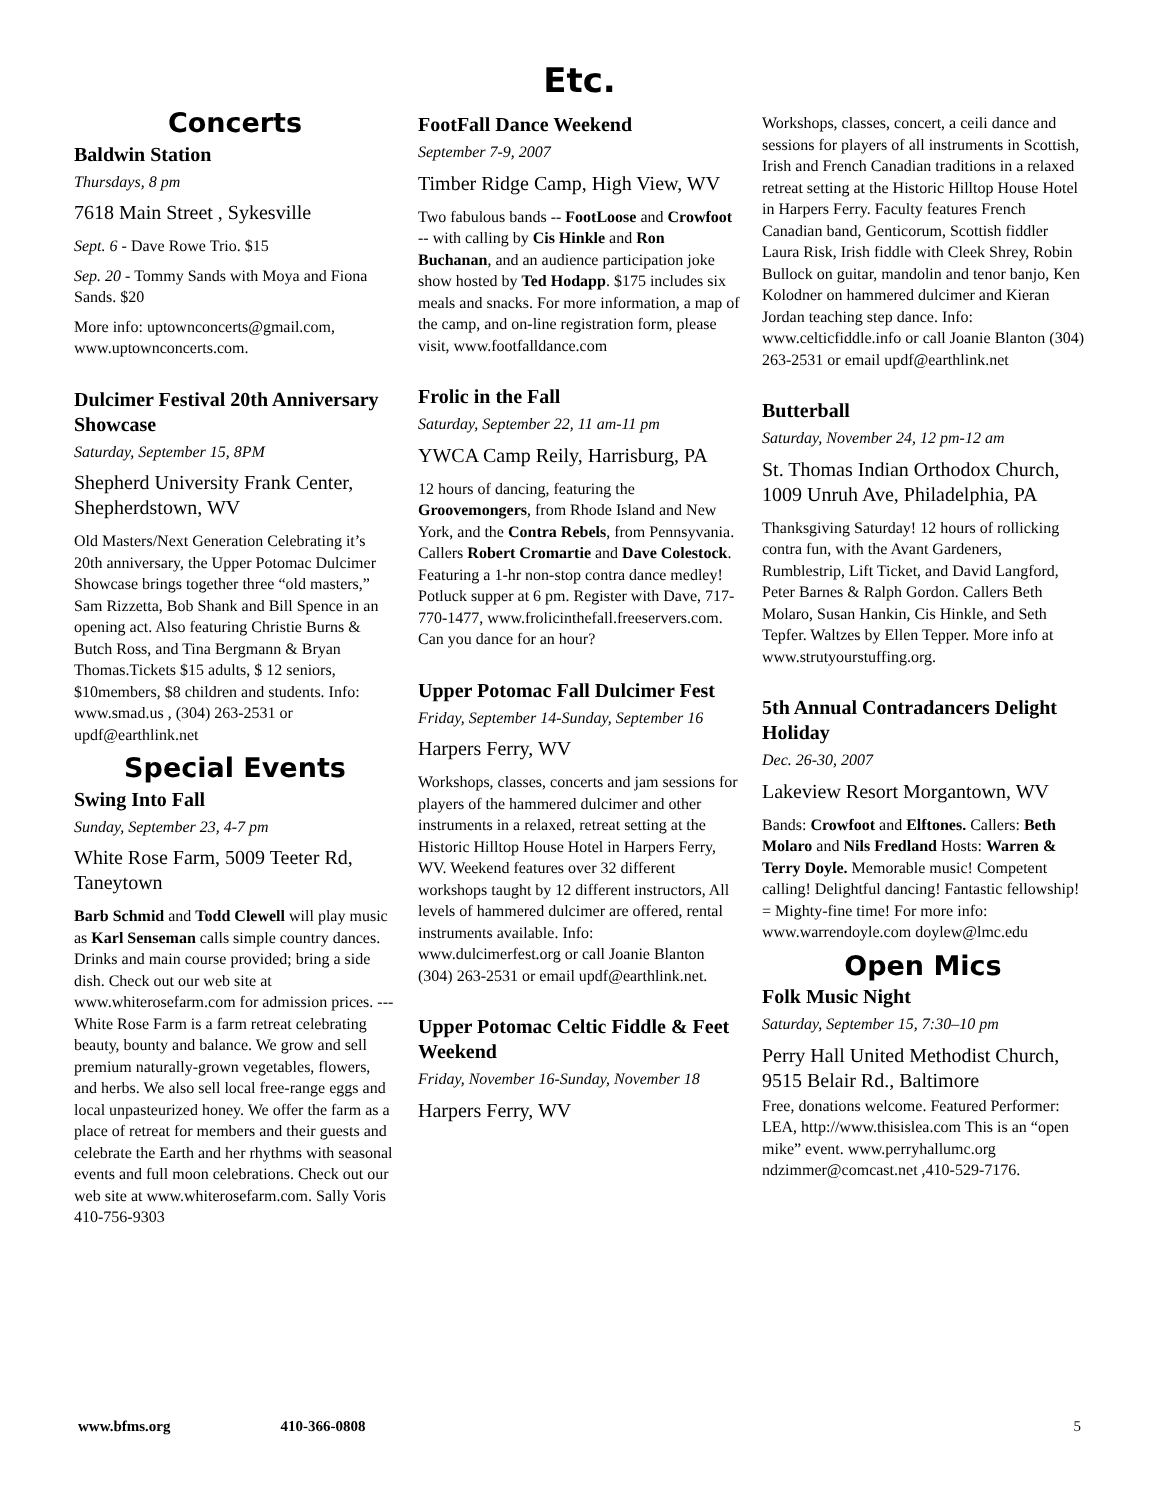Etc.
Concerts
Baldwin Station
Thursdays, 8 pm
7618 Main Street , Sykesville
Sept. 6 - Dave Rowe Trio. $15
Sep. 20 - Tommy Sands with Moya and Fiona Sands. $20
More info: uptownconcerts@gmail.com, www.uptownconcerts.com.
Dulcimer Festival 20th Anniversary Showcase
Saturday, September 15, 8PM
Shepherd University Frank Center, Shepherdstown, WV
Old Masters/Next Generation Celebrating it’s 20th anniversary, the Upper Potomac Dulcimer Showcase brings together three “old masters,” Sam Rizzetta, Bob Shank and Bill Spence in an opening act. Also featuring Christie Burns & Butch Ross, and Tina Bergmann & Bryan Thomas.Tickets $15 adults, $ 12 seniors, $10members, $8 children and students. Info: www.smad.us , (304) 263-2531 or updf@earthlink.net
Special Events
Swing Into Fall
Sunday, September 23, 4-7 pm
White Rose Farm, 5009 Teeter Rd, Taneytown
Barb Schmid and Todd Clewell will play music as Karl Senseman calls simple country dances. Drinks and main course provided; bring a side dish. Check out our web site at www.whiterosefarm.com for admission prices. --- White Rose Farm is a farm retreat celebrating beauty, bounty and balance. We grow and sell premium naturally-grown vegetables, flowers, and herbs. We also sell local free-range eggs and local unpasteurized honey. We offer the farm as a place of retreat for members and their guests and celebrate the Earth and her rhythms with seasonal events and full moon celebrations. Check out our web site at www.whiterosefarm.com. Sally Voris 410-756-9303
FootFall Dance Weekend
September 7-9, 2007
Timber Ridge Camp, High View, WV
Two fabulous bands -- FootLoose and Crowfoot -- with calling by Cis Hinkle and Ron Buchanan, and an audience participation joke show hosted by Ted Hodapp. $175 includes six meals and snacks. For more information, a map of the camp, and on-line registration form, please visit, www.footfalldance.com
Frolic in the Fall
Saturday, September 22, 11 am-11 pm
YWCA Camp Reily, Harrisburg, PA
12 hours of dancing, featuring the Groovemongers, from Rhode Island and New York, and the Contra Rebels, from Pennsyvania. Callers Robert Cromartie and Dave Colestock. Featuring a 1-hr non-stop contra dance medley! Potluck supper at 6 pm. Register with Dave, 717-770-1477, www.frolicinthefall.freeservers.com. Can you dance for an hour?
Upper Potomac Fall Dulcimer Fest
Friday, September 14-Sunday, September 16
Harpers Ferry, WV
Workshops, classes, concerts and jam sessions for players of the hammered dulcimer and other instruments in a relaxed, retreat setting at the Historic Hilltop House Hotel in Harpers Ferry, WV. Weekend features over 32 different workshops taught by 12 different instructors, All levels of hammered dulcimer are offered, rental instruments available. Info: www.dulcimerfest.org or call Joanie Blanton (304) 263-2531 or email updf@earthlink.net.
Upper Potomac Celtic Fiddle & Feet Weekend
Friday, November 16-Sunday, November 18
Harpers Ferry, WV
Workshops, classes, concert, a ceili dance and sessions for players of all instruments in Scottish, Irish and French Canadian traditions in a relaxed retreat setting at the Historic Hilltop House Hotel in Harpers Ferry. Faculty features French Canadian band, Genticorum, Scottish fiddler Laura Risk, Irish fiddle with Cleek Shrey, Robin Bullock on guitar, mandolin and tenor banjo, Ken Kolodner on hammered dulcimer and Kieran Jordan teaching step dance. Info: www.celticfiddle.info or call Joanie Blanton (304) 263-2531 or email updf@earthlink.net
Butterball
Saturday, November 24, 12 pm-12 am
St. Thomas Indian Orthodox Church, 1009 Unruh Ave, Philadelphia, PA
Thanksgiving Saturday! 12 hours of rollicking contra fun, with the Avant Gardeners, Rumblestrip, Lift Ticket, and David Langford, Peter Barnes & Ralph Gordon. Callers Beth Molaro, Susan Hankin, Cis Hinkle, and Seth Tepfer. Waltzes by Ellen Tepper. More info at www.strutyourstuffing.org.
5th Annual Contradancers Delight Holiday
Dec. 26-30, 2007
Lakeview Resort Morgantown, WV
Bands: Crowfoot and Elftones. Callers: Beth Molaro and Nils Fredland Hosts: Warren & Terry Doyle. Memorable music! Competent calling! Delightful dancing! Fantastic fellowship! = Mighty-fine time! For more info: www.warrendoyle.com doylew@lmc.edu
Open Mics
Folk Music Night
Saturday, September 15, 7:30–10 pm
Perry Hall United Methodist Church, 9515 Belair Rd., Baltimore
Free, donations welcome. Featured Performer: LEA, http://www.thisislea.com This is an “open mike” event. www.perryhallumc.org ndzimmer@comcast.net ,410-529-7176.
www.bfms.org 410-366-0808 5